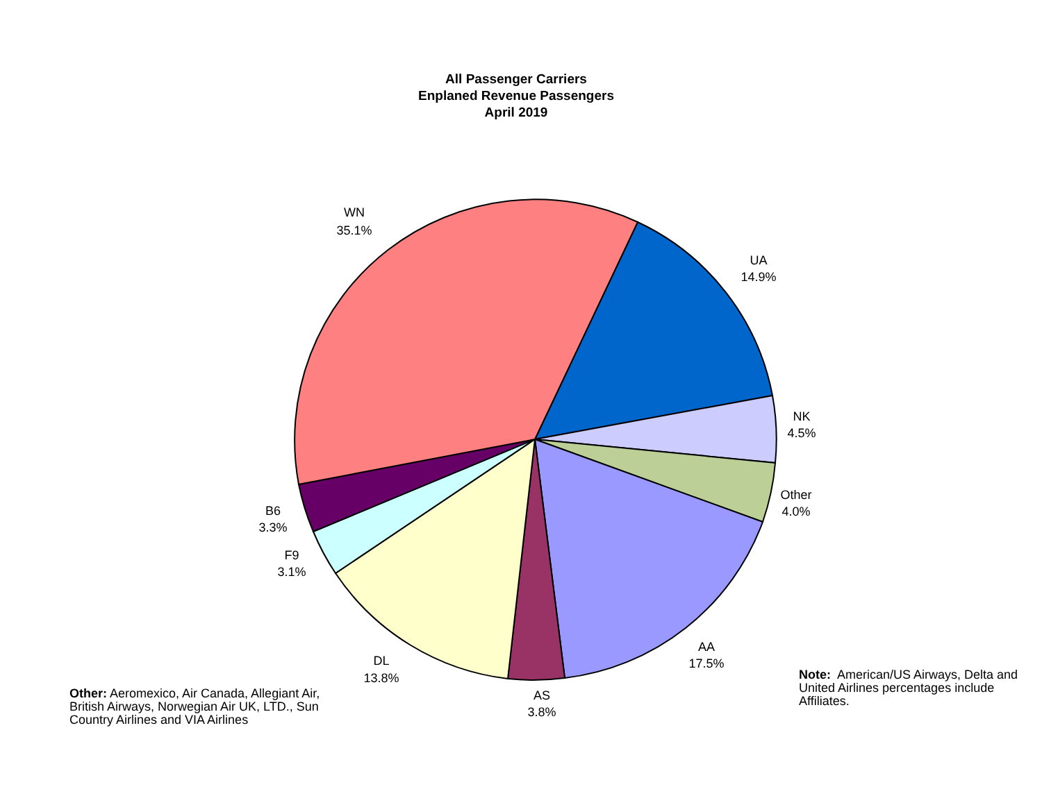All Passenger Carriers
Enplaned Revenue Passengers
April 2019
WN
35.1%
UA
14.9%
NK
4.5%
Other
4.0%
AA
17.5%
AS
3.8%
DL
13.8%
F9
3.1%
B6
3.3%
Other: Aeromexico, Air Canada, Allegiant Air, British Airways, Norwegian Air UK, LTD., Sun Country Airlines and VIA Airlines
Note: American/US Airways, Delta and United Airlines percentages include Affiliates.